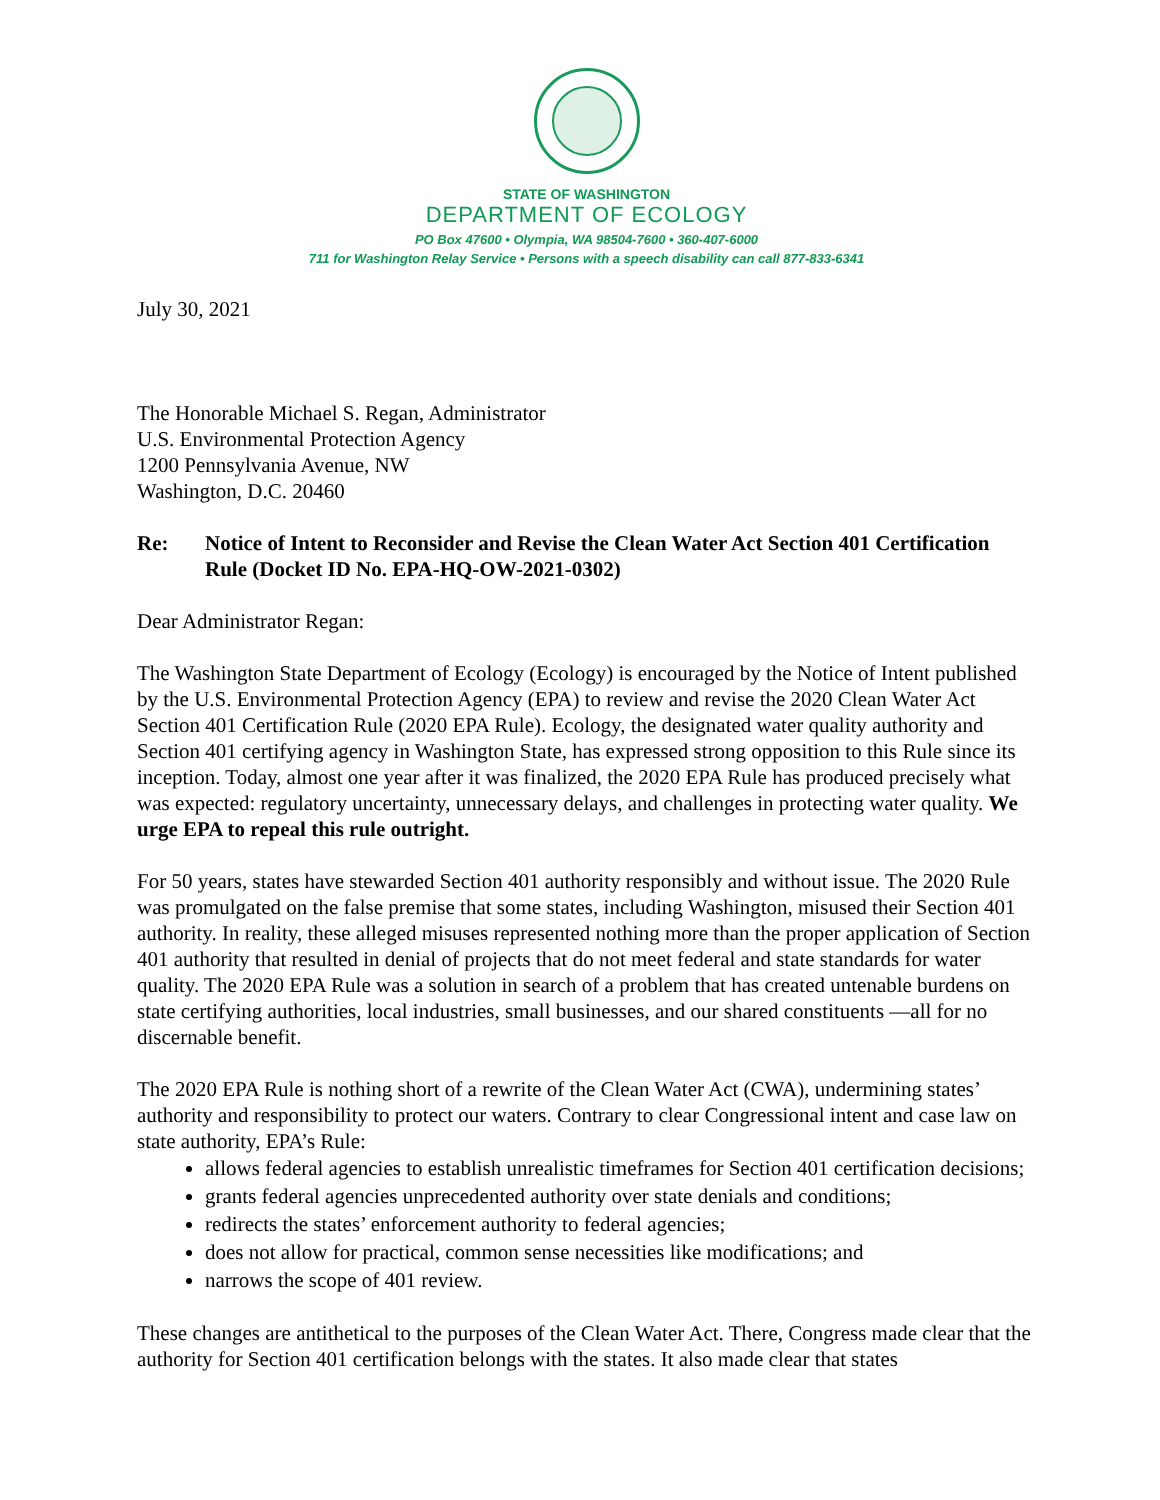STATE OF WASHINGTON
DEPARTMENT OF ECOLOGY
PO Box 47600 • Olympia, WA 98504-7600 • 360-407-6000
711 for Washington Relay Service • Persons with a speech disability can call 877-833-6341
July 30, 2021
The Honorable Michael S. Regan, Administrator
U.S. Environmental Protection Agency
1200 Pennsylvania Avenue, NW
Washington, D.C. 20460
Re: Notice of Intent to Reconsider and Revise the Clean Water Act Section 401 Certification Rule (Docket ID No. EPA-HQ-OW-2021-0302)
Dear Administrator Regan:
The Washington State Department of Ecology (Ecology) is encouraged by the Notice of Intent published by the U.S. Environmental Protection Agency (EPA) to review and revise the 2020 Clean Water Act Section 401 Certification Rule (2020 EPA Rule). Ecology, the designated water quality authority and Section 401 certifying agency in Washington State, has expressed strong opposition to this Rule since its inception. Today, almost one year after it was finalized, the 2020 EPA Rule has produced precisely what was expected: regulatory uncertainty, unnecessary delays, and challenges in protecting water quality. We urge EPA to repeal this rule outright.
For 50 years, states have stewarded Section 401 authority responsibly and without issue. The 2020 Rule was promulgated on the false premise that some states, including Washington, misused their Section 401 authority. In reality, these alleged misuses represented nothing more than the proper application of Section 401 authority that resulted in denial of projects that do not meet federal and state standards for water quality. The 2020 EPA Rule was a solution in search of a problem that has created untenable burdens on state certifying authorities, local industries, small businesses, and our shared constituents —all for no discernable benefit.
The 2020 EPA Rule is nothing short of a rewrite of the Clean Water Act (CWA), undermining states’ authority and responsibility to protect our waters. Contrary to clear Congressional intent and case law on state authority, EPA’s Rule:
allows federal agencies to establish unrealistic timeframes for Section 401 certification decisions;
grants federal agencies unprecedented authority over state denials and conditions;
redirects the states’ enforcement authority to federal agencies;
does not allow for practical, common sense necessities like modifications; and
narrows the scope of 401 review.
These changes are antithetical to the purposes of the Clean Water Act. There, Congress made clear that the authority for Section 401 certification belongs with the states. It also made clear that states